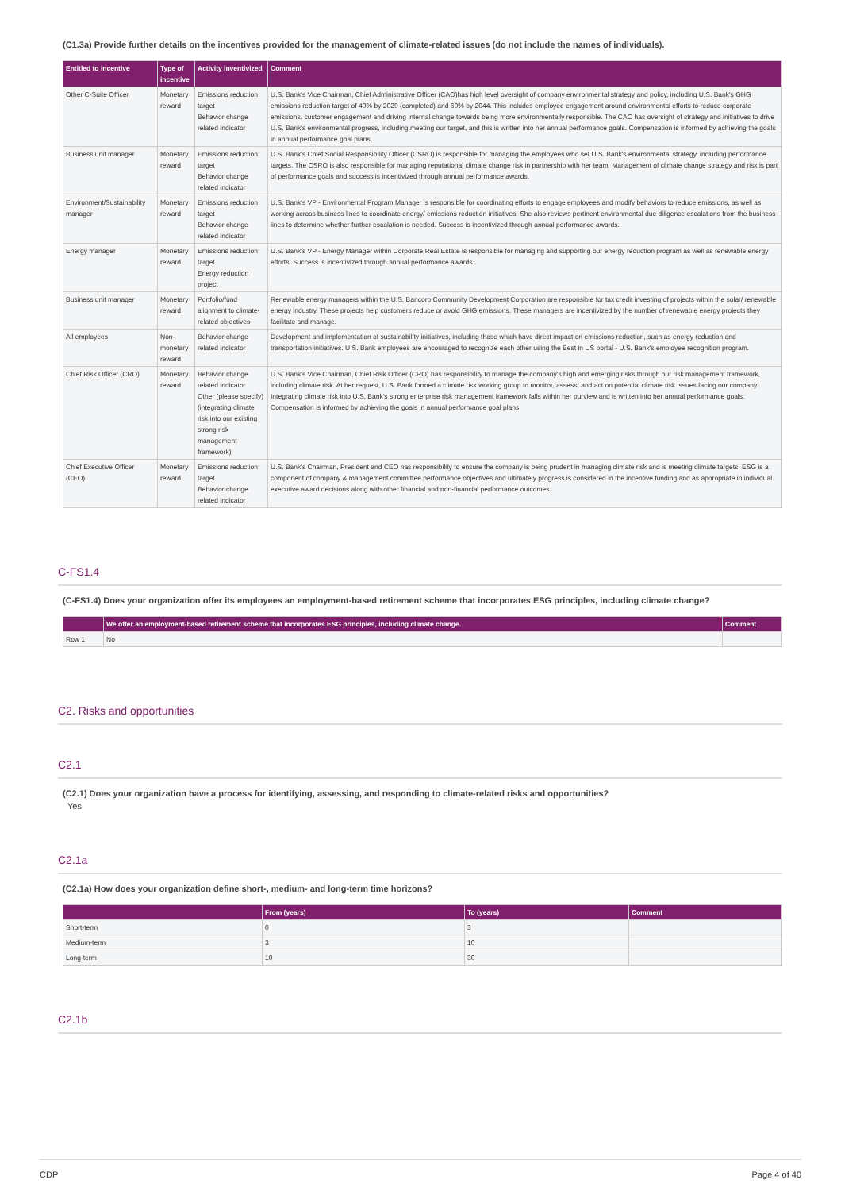(C1.3a) Provide further details on the incentives provided for the management of climate-related issues (do not include the names of individuals).
| Entitled to incentive | Type of incentive | Activity inventivized | Comment |
| --- | --- | --- | --- |
| Other C-Suite Officer | Monetary reward | Emissions reduction target Behavior change related indicator | U.S. Bank's Vice Chairman, Chief Administrative Officer (CAO)has high level oversight of company environmental strategy and policy, including U.S. Bank's GHG emissions reduction target of 40% by 2029 (completed) and 60% by 2044. This includes employee engagement around environmental efforts to reduce corporate emissions, customer engagement and driving internal change towards being more environmentally responsible. The CAO has oversight of strategy and initiatives to drive U.S. Bank's environmental progress, including meeting our target, and this is written into her annual performance goals. Compensation is informed by achieving the goals in annual performance goal plans. |
| Business unit manager | Monetary reward | Emissions reduction target Behavior change related indicator | U.S. Bank's Chief Social Responsibility Officer (CSRO) is responsible for managing the employees who set U.S. Bank's environmental strategy, including performance targets. The CSRO is also responsible for managing reputational climate change risk in partnership with her team. Management of climate change strategy and risk is part of performance goals and success is incentivized through annual performance awards. |
| Environment/Sustainability manager | Monetary reward | Emissions reduction target Behavior change related indicator | U.S. Bank's VP - Environmental Program Manager is responsible for coordinating efforts to engage employees and modify behaviors to reduce emissions, as well as working across business lines to coordinate energy/ emissions reduction initiatives. She also reviews pertinent environmental due diligence escalations from the business lines to determine whether further escalation is needed. Success is incentivized through annual performance awards. |
| Energy manager | Monetary reward | Emissions reduction target Energy reduction project | U.S. Bank's VP - Energy Manager within Corporate Real Estate is responsible for managing and supporting our energy reduction program as well as renewable energy efforts. Success is incentivized through annual performance awards. |
| Business unit manager | Monetary reward | Portfolio/fund alignment to climate-related objectives | Renewable energy managers within the U.S. Bancorp Community Development Corporation are responsible for tax credit investing of projects within the solar/ renewable energy industry. These projects help customers reduce or avoid GHG emissions. These managers are incentivized by the number of renewable energy projects they facilitate and manage. |
| All employees | Non-monetary reward | Behavior change related indicator | Development and implementation of sustainability initiatives, including those which have direct impact on emissions reduction, such as energy reduction and transportation initiatives. U.S. Bank employees are encouraged to recognize each other using the Best in US portal - U.S. Bank's employee recognition program. |
| Chief Risk Officer (CRO) | Monetary reward | Behavior change related indicator Other (please specify) (integrating climate risk into our existing strong risk management framework) | U.S. Bank's Vice Chairman, Chief Risk Officer (CRO) has responsibility to manage the company's high and emerging risks through our risk management framework, including climate risk. At her request, U.S. Bank formed a climate risk working group to monitor, assess, and act on potential climate risk issues facing our company. Integrating climate risk into U.S. Bank's strong enterprise risk management framework falls within her purview and is written into her annual performance goals. Compensation is informed by achieving the goals in annual performance goal plans. |
| Chief Executive Officer (CEO) | Monetary reward | Emissions reduction target Behavior change related indicator | U.S. Bank's Chairman, President and CEO has responsibility to ensure the company is being prudent in managing climate risk and is meeting climate targets. ESG is a component of company & management committee performance objectives and ultimately progress is considered in the incentive funding and as appropriate in individual executive award decisions along with other financial and non-financial performance outcomes. |
C-FS1.4
(C-FS1.4) Does your organization offer its employees an employment-based retirement scheme that incorporates ESG principles, including climate change?
| | We offer an employment-based retirement scheme that incorporates ESG principles, including climate change. | Comment |
| --- | --- | --- |
| Row 1 | No | |
C2. Risks and opportunities
C2.1
(C2.1) Does your organization have a process for identifying, assessing, and responding to climate-related risks and opportunities?
Yes
C2.1a
(C2.1a) How does your organization define short-, medium- and long-term time horizons?
| | From (years) | To (years) | Comment |
| --- | --- | --- | --- |
| Short-term | 0 | 3 | |
| Medium-term | 3 | 10 | |
| Long-term | 10 | 30 | |
C2.1b
CDP Page 4 of 40